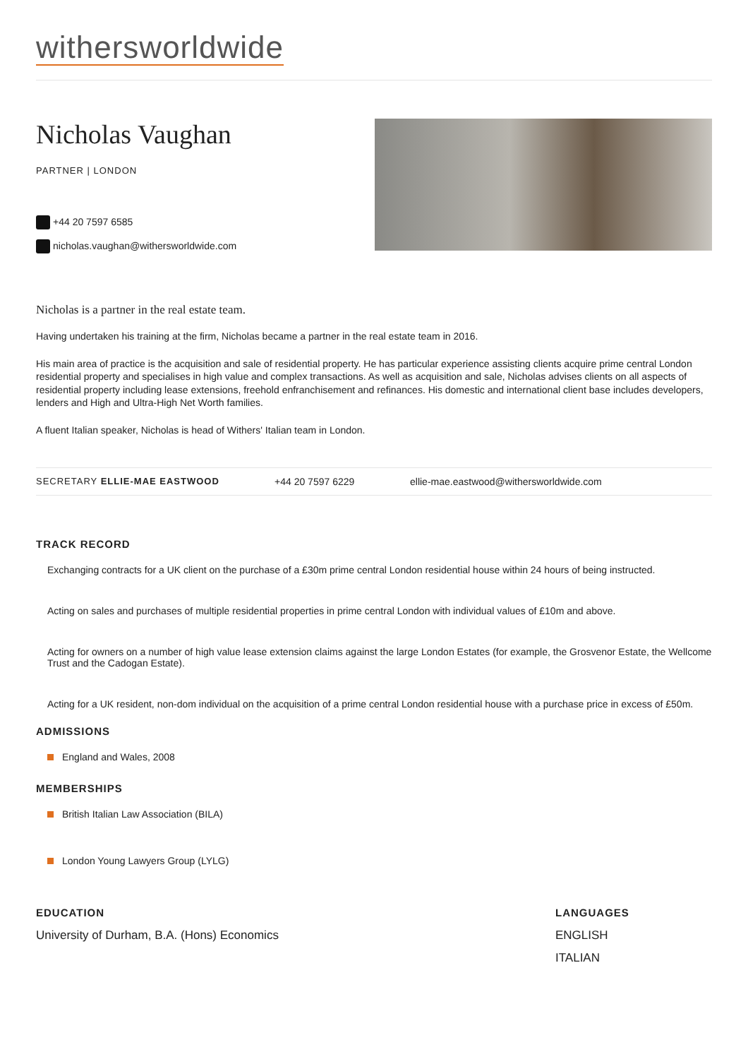withersworldwide
Nicholas Vaughan
PARTNER | LONDON
+44 20 7597 6585
nicholas.vaughan@withersworldwide.com
Nicholas is a partner in the real estate team.
Having undertaken his training at the firm, Nicholas became a partner in the real estate team in 2016.
His main area of practice is the acquisition and sale of residential property. He has particular experience assisting clients acquire prime central London residential property and specialises in high value and complex transactions. As well as acquisition and sale, Nicholas advises clients on all aspects of residential property including lease extensions, freehold enfranchisement and refinances. His domestic and international client base includes developers, lenders and High and Ultra-High Net Worth families.
A fluent Italian speaker, Nicholas is head of Withers' Italian team in London.
SECRETARY ELLIE-MAE EASTWOOD +44 20 7597 6229 ellie-mae.eastwood@withersworldwide.com
TRACK RECORD
Exchanging contracts for a UK client on the purchase of a £30m prime central London residential house within 24 hours of being instructed.
Acting on sales and purchases of multiple residential properties in prime central London with individual values of £10m and above.
Acting for owners on a number of high value lease extension claims against the large London Estates (for example, the Grosvenor Estate, the Wellcome Trust and the Cadogan Estate).
Acting for a UK resident, non-dom individual on the acquisition of a prime central London residential house with a purchase price in excess of £50m.
ADMISSIONS
England and Wales, 2008
MEMBERSHIPS
British Italian Law Association (BILA)
London Young Lawyers Group (LYLG)
EDUCATION
University of Durham, B.A. (Hons) Economics
LANGUAGES
ENGLISH
ITALIAN